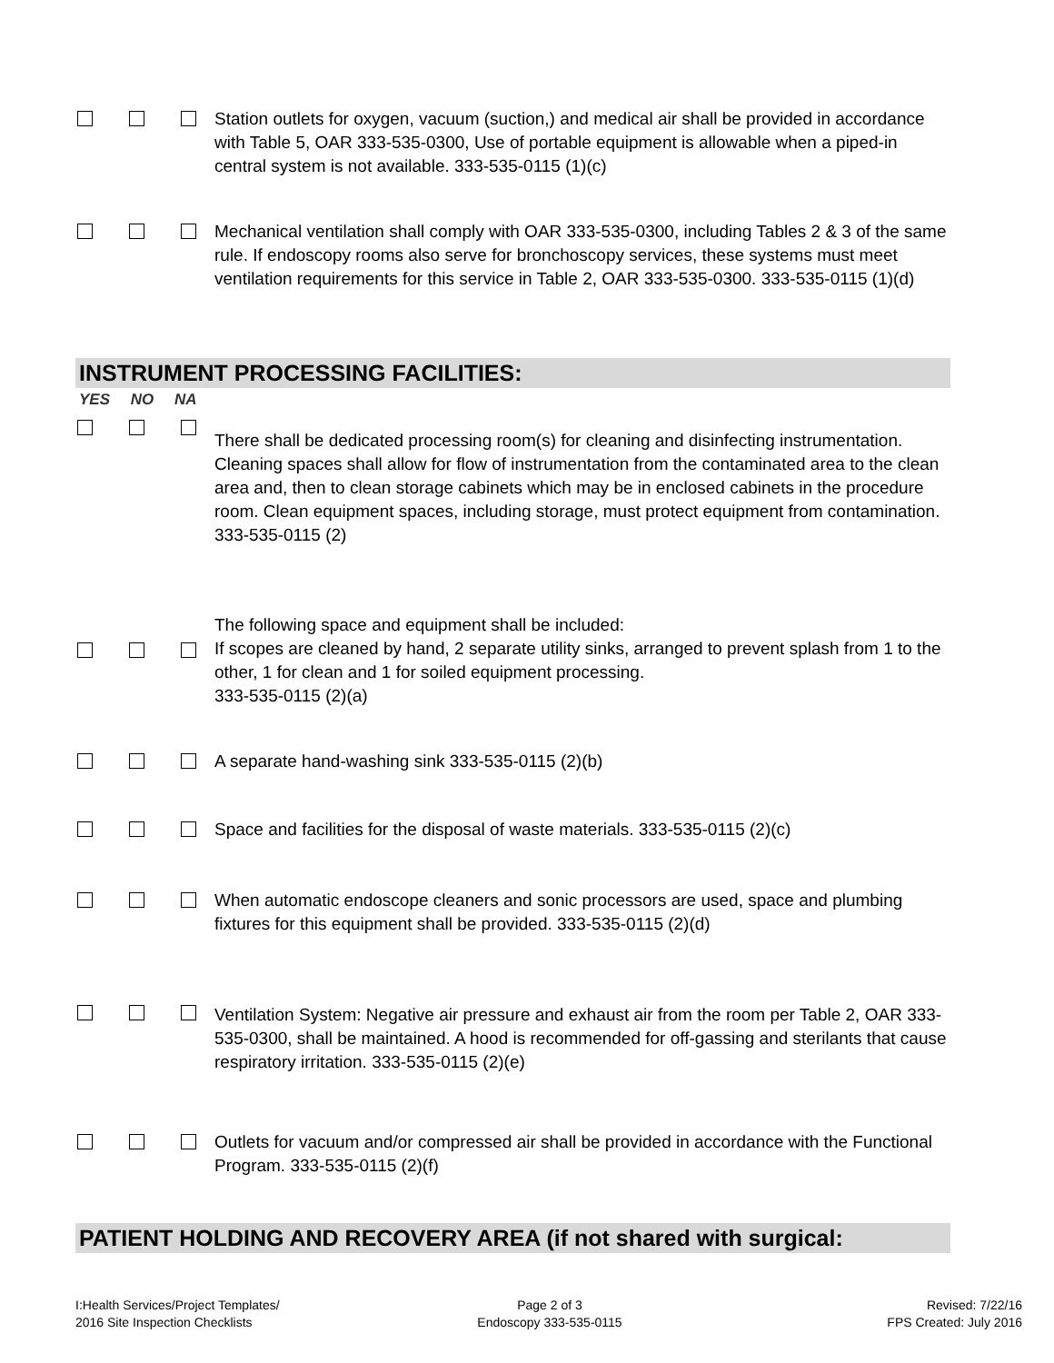Station outlets for oxygen, vacuum (suction,) and medical air shall be provided in accordance with Table 5, OAR 333-535-0300, Use of portable equipment is allowable when a piped-in central system is not available. 333-535-0115 (1)(c)
Mechanical ventilation shall comply with OAR 333-535-0300, including Tables 2 & 3 of the same rule. If endoscopy rooms also serve for bronchoscopy services, these systems must meet ventilation requirements for this service in Table 2, OAR 333-535-0300. 333-535-0115 (1)(d)
INSTRUMENT PROCESSING FACILITIES:
YES NO NA
There shall be dedicated processing room(s) for cleaning and disinfecting instrumentation. Cleaning spaces shall allow for flow of instrumentation from the contaminated area to the clean area and, then to clean storage cabinets which may be in enclosed cabinets in the procedure room. Clean equipment spaces, including storage, must protect equipment from contamination.
333-535-0115 (2)
The following space and equipment shall be included:
If scopes are cleaned by hand, 2 separate utility sinks, arranged to prevent splash from 1 to the other, 1 for clean and 1 for soiled equipment processing.
333-535-0115 (2)(a)
A separate hand-washing sink 333-535-0115 (2)(b)
Space and facilities for the disposal of waste materials. 333-535-0115 (2)(c)
When automatic endoscope cleaners and sonic processors are used, space and plumbing fixtures for this equipment shall be provided. 333-535-0115 (2)(d)
Ventilation System: Negative air pressure and exhaust air from the room per Table 2, OAR 333-535-0300, shall be maintained. A hood is recommended for off-gassing and sterilants that cause respiratory irritation. 333-535-0115 (2)(e)
Outlets for vacuum and/or compressed air shall be provided in accordance with the Functional Program. 333-535-0115 (2)(f)
PATIENT HOLDING AND RECOVERY AREA (if not shared with surgical:
I:Health Services/Project Templates/
2016 Site Inspection Checklists
Page 2 of 3
Endoscopy 333-535-0115
Revised: 7/22/16
FPS Created: July 2016